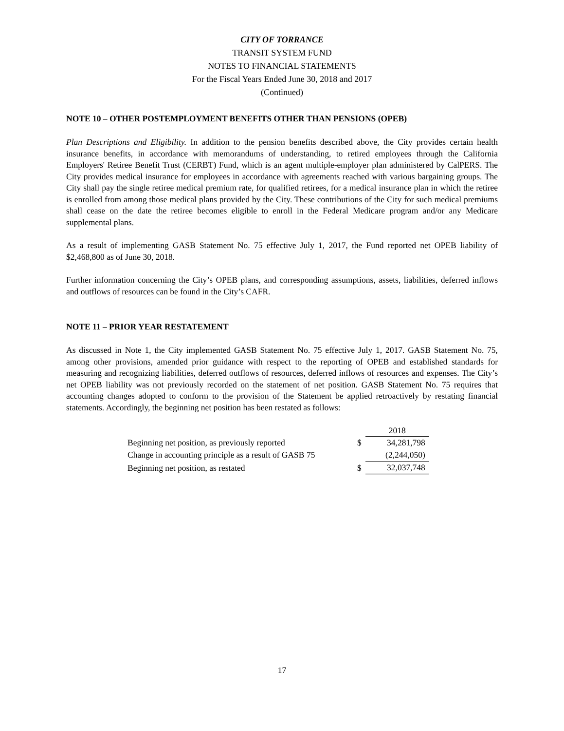CITY OF TORRANCE
TRANSIT SYSTEM FUND
NOTES TO FINANCIAL STATEMENTS
For the Fiscal Years Ended June 30, 2018 and 2017
(Continued)
NOTE 10 – OTHER POSTEMPLOYMENT BENEFITS OTHER THAN PENSIONS (OPEB)
Plan Descriptions and Eligibility. In addition to the pension benefits described above, the City provides certain health insurance benefits, in accordance with memorandums of understanding, to retired employees through the California Employers' Retiree Benefit Trust (CERBT) Fund, which is an agent multiple-employer plan administered by CalPERS. The City provides medical insurance for employees in accordance with agreements reached with various bargaining groups. The City shall pay the single retiree medical premium rate, for qualified retirees, for a medical insurance plan in which the retiree is enrolled from among those medical plans provided by the City. These contributions of the City for such medical premiums shall cease on the date the retiree becomes eligible to enroll in the Federal Medicare program and/or any Medicare supplemental plans.
As a result of implementing GASB Statement No. 75 effective July 1, 2017, the Fund reported net OPEB liability of $2,468,800 as of June 30, 2018.
Further information concerning the City’s OPEB plans, and corresponding assumptions, assets, liabilities, deferred inflows and outflows of resources can be found in the City’s CAFR.
NOTE 11 – PRIOR YEAR RESTATEMENT
As discussed in Note 1, the City implemented GASB Statement No. 75 effective July 1, 2017. GASB Statement No. 75, among other provisions, amended prior guidance with respect to the reporting of OPEB and established standards for measuring and recognizing liabilities, deferred outflows of resources, deferred inflows of resources and expenses. The City’s net OPEB liability was not previously recorded on the statement of net position. GASB Statement No. 75 requires that accounting changes adopted to conform to the provision of the Statement be applied retroactively by restating financial statements. Accordingly, the beginning net position has been restated as follows:
| | | 2018 |
| --- | --- | --- |
| Beginning net position, as previously reported | $ | 34,281,798 |
| Change in accounting principle as a result of GASB 75 | | (2,244,050) |
| Beginning net position, as restated | $ | 32,037,748 |
17